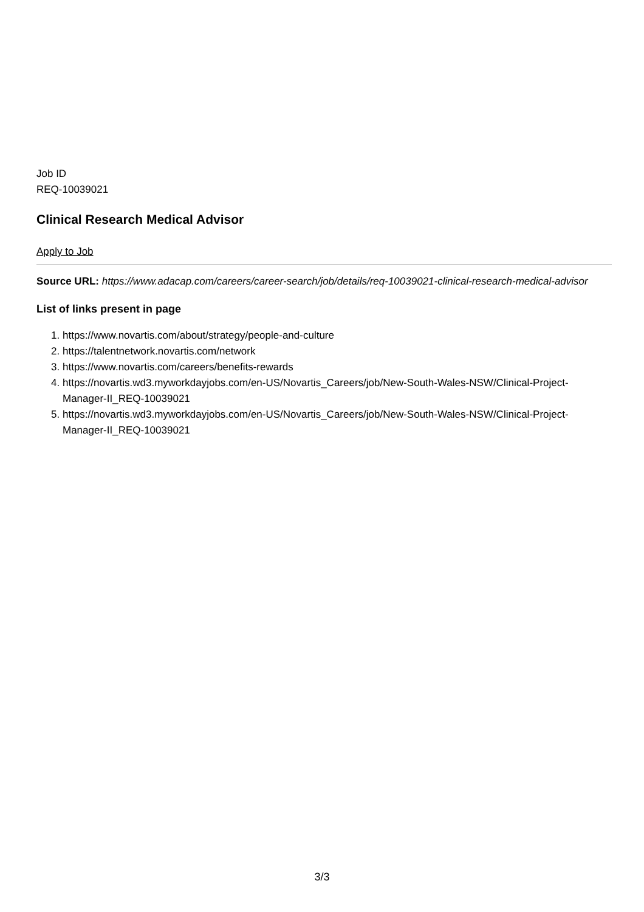Job ID
REQ-10039021
Clinical Research Medical Advisor
Apply to Job
Source URL: https://www.adacap.com/careers/career-search/job/details/req-10039021-clinical-research-medical-advisor
List of links present in page
1. https://www.novartis.com/about/strategy/people-and-culture
2. https://talentnetwork.novartis.com/network
3. https://www.novartis.com/careers/benefits-rewards
4. https://novartis.wd3.myworkdayjobs.com/en-US/Novartis_Careers/job/New-South-Wales-NSW/Clinical-Project-Manager-II_REQ-10039021
5. https://novartis.wd3.myworkdayjobs.com/en-US/Novartis_Careers/job/New-South-Wales-NSW/Clinical-Project-Manager-II_REQ-10039021
3/3